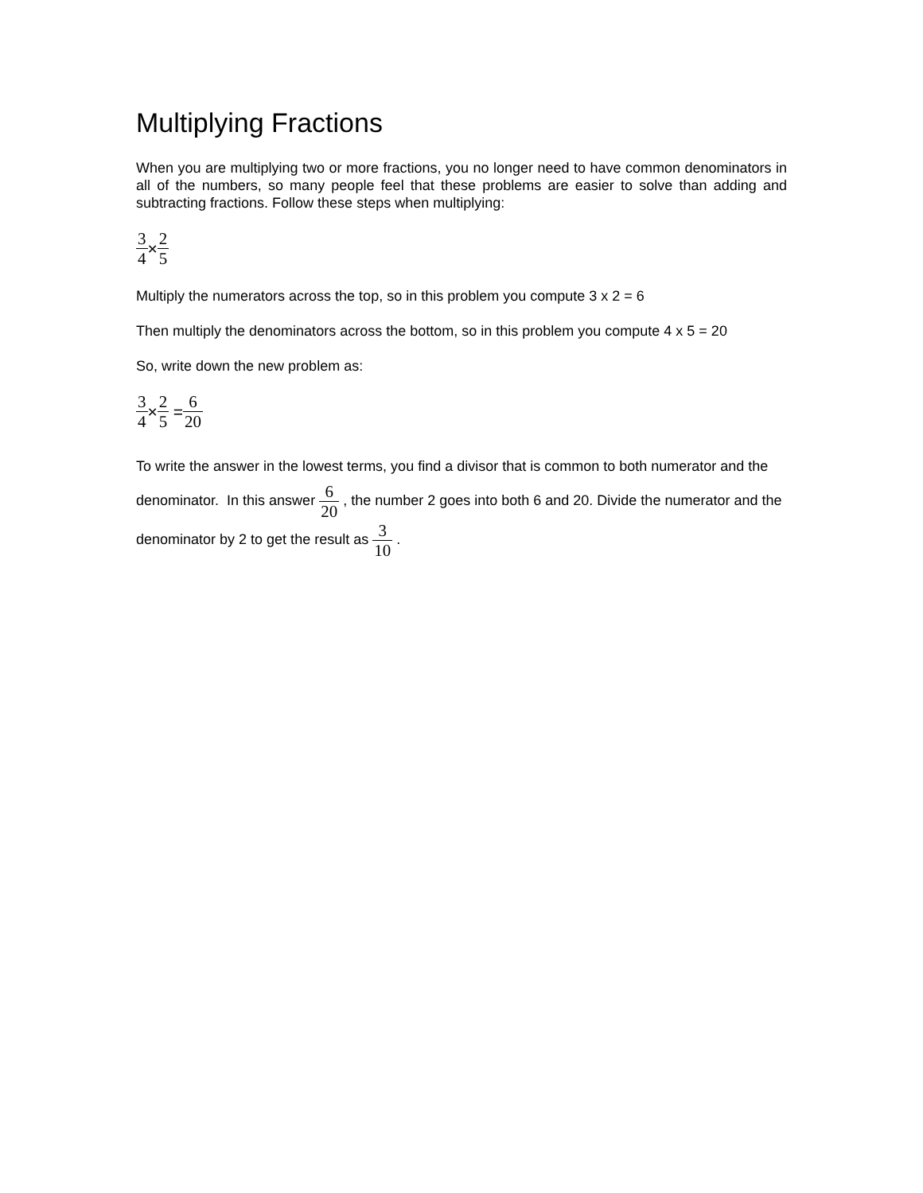Multiplying Fractions
When you are multiplying two or more fractions, you no longer need to have common denominators in all of the numbers, so many people feel that these problems are easier to solve than adding and subtracting fractions. Follow these steps when multiplying:
3 4×2 5
Multiply the numerators across the top, so in this problem you compute 3 x 2 = 6
Then multiply the denominators across the bottom, so in this problem you compute 4 x 5 = 20
So, write down the new problem as:
3 4×2 5 = 6 20
To write the answer in the lowest terms, you find a divisor that is common to both numerator and the denominator. In this answer 6 20 , the number 2 goes into both 6 and 20. Divide the numerator and the denominator by 2 to get the result as 3 10 .